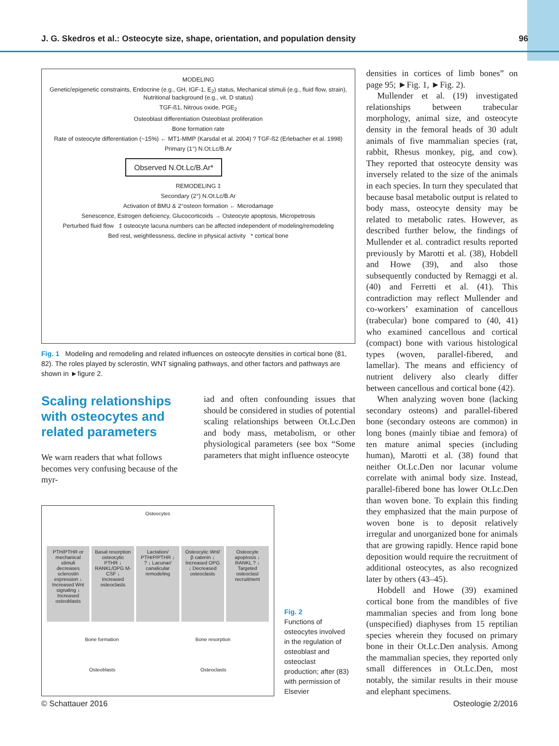J. G. Skedros et al.: Osteocyte size, shape, orientation, and population density 96
MODELING
Genetic/epigenetic constraints, Endocrine (e.g., GH, IGF-1, E<sub>2</sub>) status, Mechanical stimuli (e.g., fluid flow, strain), Nutritional background (e.g., vit. D status)
TGF-ß1, Nitrous oxide, PGE<sub>2</sub>
Osteoblast differentiation Osteoblast proliferation
Bone formation rate
Rate of osteocyte differentiation (~15%) ← MT1-MMP (Karsdal et al. 2004) ? TGF-ß2 (Erlebacher et al. 1998)
Primary (1°) N.Ot.Lc/B.Ar
Observed N.Ot.Lc/B.Ar*
REMODELING ‡
Secondary (2°) N.Ot.Lc/B.Ar
Activation of BMU & 2°osteon formation ← Microdamage
Senescence, Estrogen deficiency, Glucocorticoids → Osteocyte apoptosis, Micropetrosis
Perturbed fluid flow ‡ osteocyte lacuna numbers can be affected independent of modeling/remodeling
Bed rest, weightlessness, decline in physical activity * cortical bone
Fig. 1 Modeling and remodeling and related influences on osteocyte densities in cortical bone (81, 82). The roles played by sclerostin, WNT signaling pathways, and other factors and pathways are shown in ►figure 2.
Scaling relationships with osteocytes and related parameters
We warn readers that what follows becomes very confusing because of the myr-
iad and often confounding issues that should be considered in studies of potential scaling relationships between Ot.Lc.Den and body mass, metabolism, or other physiological parameters (see box “Some parameters that might influence osteocyte
Osteocytes
PTH/PTHR or mechanical stimuli decreases sclerostin expression ↓ Increased Wnt signaling ↓ Increased osteoblasts
Basal resorption osteocytic PTHR ↓ RANKL/OPG M-CSF ↓ Increased osteoclasts
Lactation/ PTHrP/PTHR ↓ ? ↓ Lacunar/ canalicular remodeling
Osteocytic Wnt/ β catenin ↓ Increased OPG ↓ Decreased osteoclasts
Osteocyte apoptosis ↓ RANKL ? ↓ Targeted osteoclast recruitment
Bone formation Bone resorption
Osteoblasts Osteoclasts
Fig. 2
Functions of osteocytes involved in the regulation of osteoblast and osteoclast production; after (83) with permission of Elsevier
densities in cortices of limb bones” on page 95; ►Fig. 1, ►Fig. 2).
Mullender et al. (19) investigated relationships between trabecular morphology, animal size, and osteocyte density in the femoral heads of 30 adult animals of five mammalian species (rat, rabbit, Rhesus monkey, pig, and cow). They reported that osteocyte density was inversely related to the size of the animals in each species. In turn they speculated that because basal metabolic output is related to body mass, osteocyte density may be related to metabolic rates. However, as described further below, the findings of Mullender et al. contradict results reported previously by Marotti et al. (38), Hobdell and Howe (39), and also those subsequently conducted by Remaggi et al. (40) and Ferretti et al. (41). This contradiction may reflect Mullender and co-workers’ examination of cancellous (trabecular) bone compared to (40, 41) who examined cancellous and cortical (compact) bone with various histological types (woven, parallel-fibered, and lamellar). The means and efficiency of nutrient delivery also clearly differ between cancellous and cortical bone (42).
When analyzing woven bone (lacking secondary osteons) and parallel-fibered bone (secondary osteons are common) in long bones (mainly tibiae and femora) of ten mature animal species (including human), Marotti et al. (38) found that neither Ot.Lc.Den nor lacunar volume correlate with animal body size. Instead, parallel-fibered bone has lower Ot.Lc.Den than woven bone. To explain this finding they emphasized that the main purpose of woven bone is to deposit relatively irregular and unorganized bone for animals that are growing rapidly. Hence rapid bone deposition would require the recruitment of additional osteocytes, as also recognized later by others (43–45).
Hobdell and Howe (39) examined cortical bone from the mandibles of five mammalian species and from long bone (unspecified) diaphyses from 15 reptilian species wherein they focused on primary bone in their Ot.Lc.Den analysis. Among the mammalian species, they reported only small differences in Ot.Lc.Den, most notably, the similar results in their mouse and elephant specimens.
© Schattauer 2016 Osteologie 2/2016